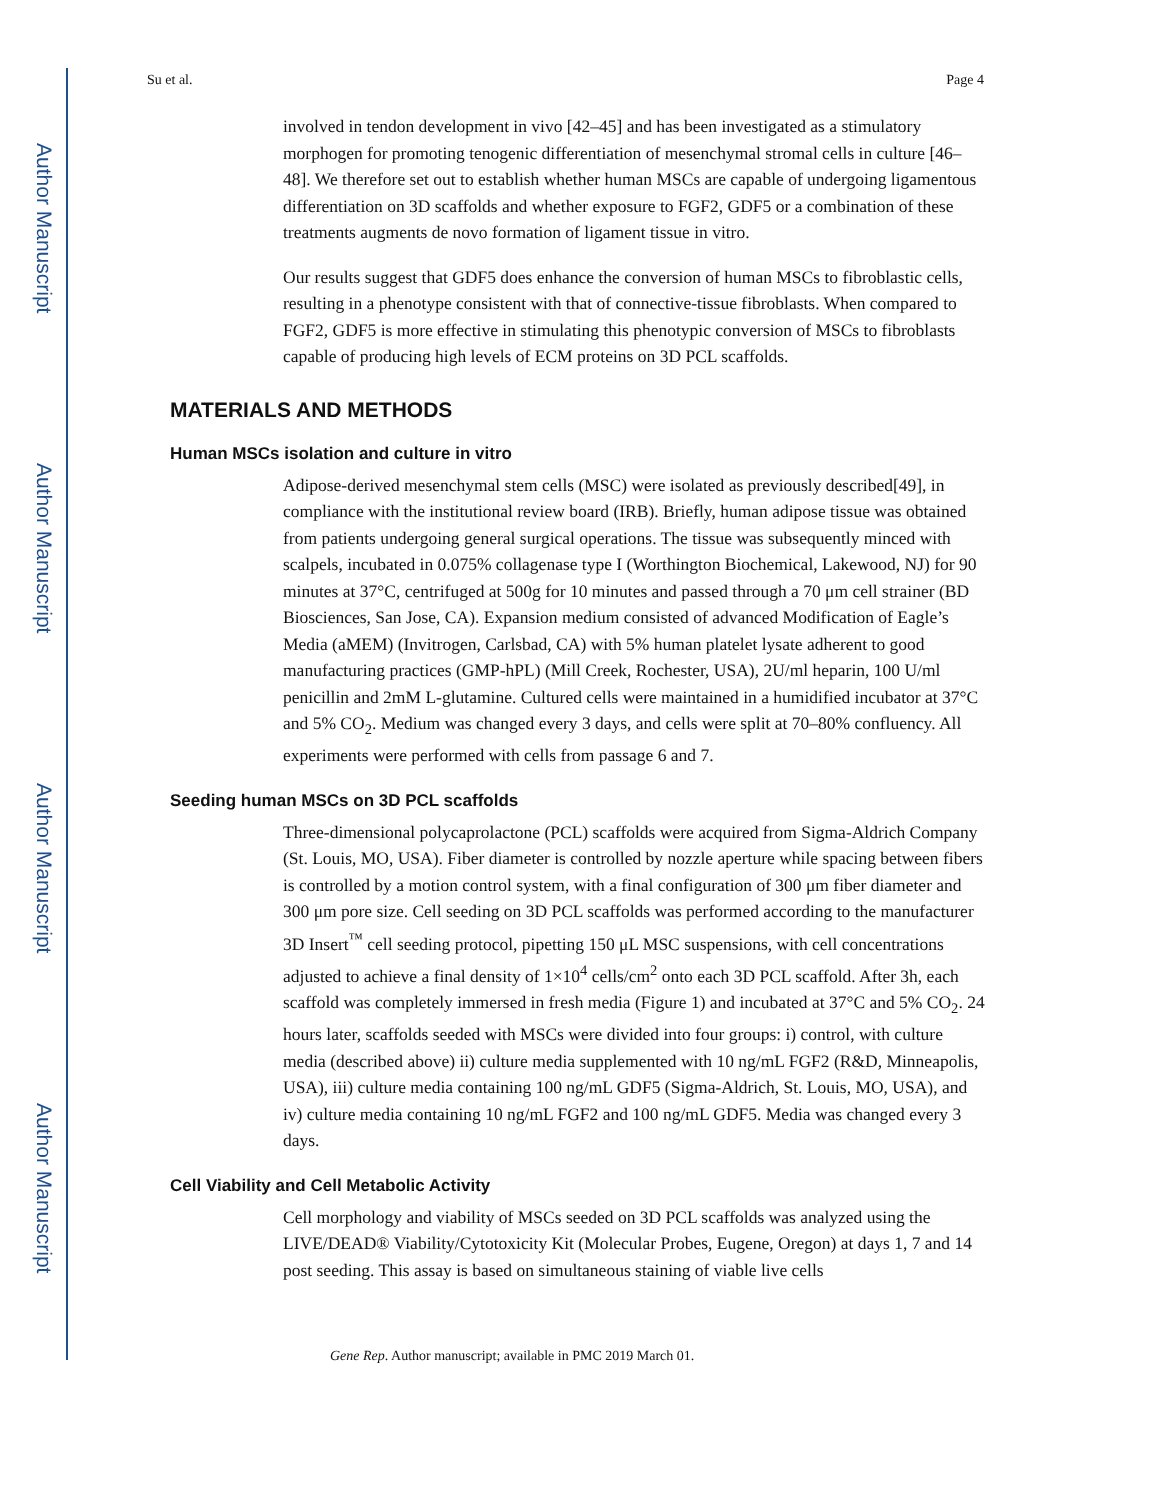Author Manuscript
Author Manuscript
Author Manuscript
Author Manuscript
Su et al. Page 4
involved in tendon development in vivo [42–45] and has been investigated as a stimulatory morphogen for promoting tenogenic differentiation of mesenchymal stromal cells in culture [46–48]. We therefore set out to establish whether human MSCs are capable of undergoing ligamentous differentiation on 3D scaffolds and whether exposure to FGF2, GDF5 or a combination of these treatments augments de novo formation of ligament tissue in vitro.
Our results suggest that GDF5 does enhance the conversion of human MSCs to fibroblastic cells, resulting in a phenotype consistent with that of connective-tissue fibroblasts. When compared to FGF2, GDF5 is more effective in stimulating this phenotypic conversion of MSCs to fibroblasts capable of producing high levels of ECM proteins on 3D PCL scaffolds.
MATERIALS AND METHODS
Human MSCs isolation and culture in vitro
Adipose-derived mesenchymal stem cells (MSC) were isolated as previously described[49], in compliance with the institutional review board (IRB). Briefly, human adipose tissue was obtained from patients undergoing general surgical operations. The tissue was subsequently minced with scalpels, incubated in 0.075% collagenase type I (Worthington Biochemical, Lakewood, NJ) for 90 minutes at 37°C, centrifuged at 500g for 10 minutes and passed through a 70 μm cell strainer (BD Biosciences, San Jose, CA). Expansion medium consisted of advanced Modification of Eagle’s Media (aMEM) (Invitrogen, Carlsbad, CA) with 5% human platelet lysate adherent to good manufacturing practices (GMP-hPL) (Mill Creek, Rochester, USA), 2U/ml heparin, 100 U/ml penicillin and 2mM L-glutamine. Cultured cells were maintained in a humidified incubator at 37°C and 5% CO<sub>2</sub>. Medium was changed every 3 days, and cells were split at 70–80% confluency. All experiments were performed with cells from passage 6 and 7.
Seeding human MSCs on 3D PCL scaffolds
Three-dimensional polycaprolactone (PCL) scaffolds were acquired from Sigma-Aldrich Company (St. Louis, MO, USA). Fiber diameter is controlled by nozzle aperture while spacing between fibers is controlled by a motion control system, with a final configuration of 300 μm fiber diameter and 300 μm pore size. Cell seeding on 3D PCL scaffolds was performed according to the manufacturer 3D Insert<sup>™</sup> cell seeding protocol, pipetting 150 μL MSC suspensions, with cell concentrations adjusted to achieve a final density of 1×10<sup>4</sup> cells/cm<sup>2</sup> onto each 3D PCL scaffold. After 3h, each scaffold was completely immersed in fresh media (Figure 1) and incubated at 37°C and 5% CO<sub>2</sub>. 24 hours later, scaffolds seeded with MSCs were divided into four groups: i) control, with culture media (described above) ii) culture media supplemented with 10 ng/mL FGF2 (R&D, Minneapolis, USA), iii) culture media containing 100 ng/mL GDF5 (Sigma-Aldrich, St. Louis, MO, USA), and iv) culture media containing 10 ng/mL FGF2 and 100 ng/mL GDF5. Media was changed every 3 days.
Cell Viability and Cell Metabolic Activity
Cell morphology and viability of MSCs seeded on 3D PCL scaffolds was analyzed using the LIVE/DEAD® Viability/Cytotoxicity Kit (Molecular Probes, Eugene, Oregon) at days 1, 7 and 14 post seeding. This assay is based on simultaneous staining of viable live cells
Gene Rep. Author manuscript; available in PMC 2019 March 01.